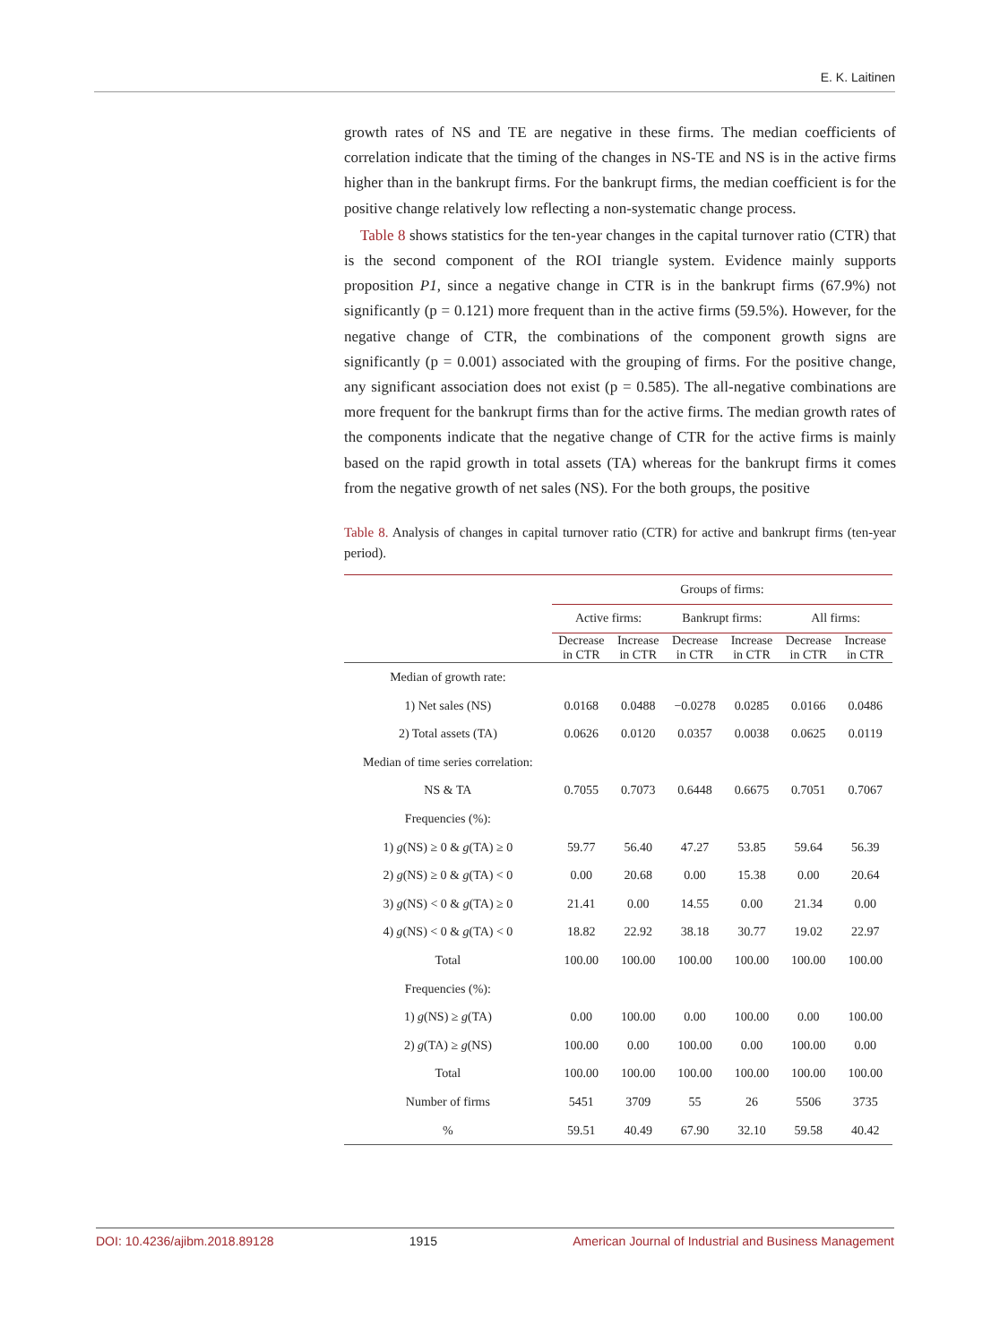E. K. Laitinen
growth rates of NS and TE are negative in these firms. The median coefficients of correlation indicate that the timing of the changes in NS-TE and NS is in the active firms higher than in the bankrupt firms. For the bankrupt firms, the median coefficient is for the positive change relatively low reflecting a non-systematic change process.
Table 8 shows statistics for the ten-year changes in the capital turnover ratio (CTR) that is the second component of the ROI triangle system. Evidence mainly supports proposition P1, since a negative change in CTR is in the bankrupt firms (67.9%) not significantly (p = 0.121) more frequent than in the active firms (59.5%). However, for the negative change of CTR, the combinations of the component growth signs are significantly (p = 0.001) associated with the grouping of firms. For the positive change, any significant association does not exist (p = 0.585). The all-negative combinations are more frequent for the bankrupt firms than for the active firms. The median growth rates of the components indicate that the negative change of CTR for the active firms is mainly based on the rapid growth in total assets (TA) whereas for the bankrupt firms it comes from the negative growth of net sales (NS). For the both groups, the positive
Table 8. Analysis of changes in capital turnover ratio (CTR) for active and bankrupt firms (ten-year period).
| | Groups of firms: | | | | | |
| --- | --- | --- | --- | --- | --- | --- |
| | Active firms: | | Bankrupt firms: | | All firms: | |
| | Decrease in CTR | Increase in CTR | Decrease in CTR | Increase in CTR | Decrease in CTR | Increase in CTR |
| Median of growth rate: | | | | | | |
| 1) Net sales (NS) | 0.0168 | 0.0488 | −0.0278 | 0.0285 | 0.0166 | 0.0486 |
| 2) Total assets (TA) | 0.0626 | 0.0120 | 0.0357 | 0.0038 | 0.0625 | 0.0119 |
| Median of time series correlation: | | | | | | |
| NS & TA | 0.7055 | 0.7073 | 0.6448 | 0.6675 | 0.7051 | 0.7067 |
| Frequencies (%): | | | | | | |
| 1) g (NS) ≥ 0 & g (TA) ≥ 0 | 59.77 | 56.40 | 47.27 | 53.85 | 59.64 | 56.39 |
| 2) g (NS) ≥ 0 & g (TA) < 0 | 0.00 | 20.68 | 0.00 | 15.38 | 0.00 | 20.64 |
| 3) g (NS) < 0 & g (TA) ≥ 0 | 21.41 | 0.00 | 14.55 | 0.00 | 21.34 | 0.00 |
| 4) g (NS) < 0 & g (TA) < 0 | 18.82 | 22.92 | 38.18 | 30.77 | 19.02 | 22.97 |
| Total | 100.00 | 100.00 | 100.00 | 100.00 | 100.00 | 100.00 |
| Frequencies (%): | | | | | | |
| 1) g (NS) ≥ g (TA) | 0.00 | 100.00 | 0.00 | 100.00 | 0.00 | 100.00 |
| 2) g (TA) ≥ g (NS) | 100.00 | 0.00 | 100.00 | 0.00 | 100.00 | 0.00 |
| Total | 100.00 | 100.00 | 100.00 | 100.00 | 100.00 | 100.00 |
| Number of firms | 5451 | 3709 | 55 | 26 | 5506 | 3735 |
| % | 59.51 | 40.49 | 67.90 | 32.10 | 59.58 | 40.42 |
DOI: 10.4236/ajibm.2018.89128 1915 American Journal of Industrial and Business Management